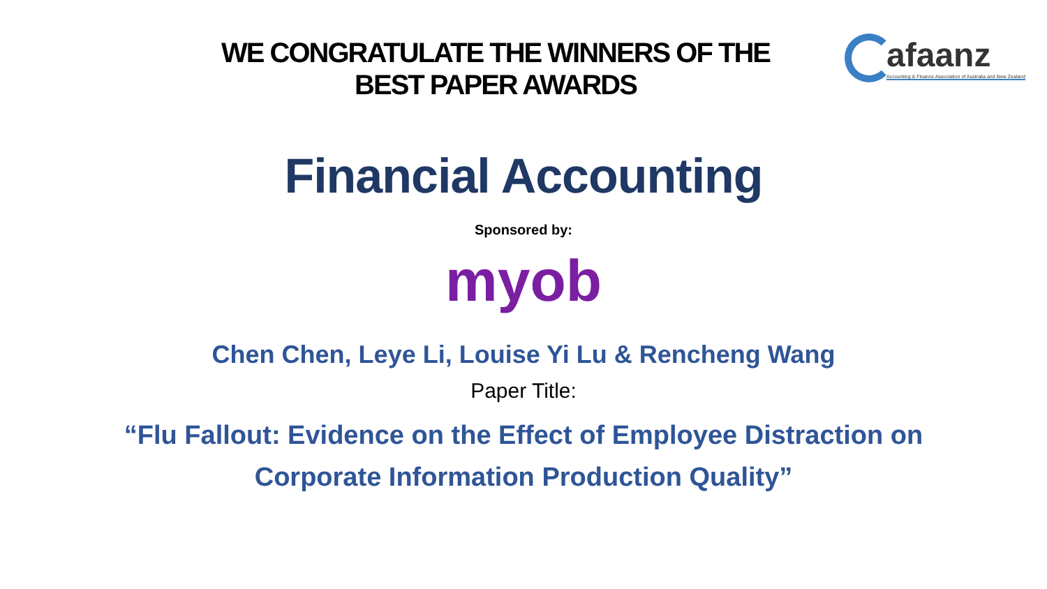WE CONGRATULATE THE WINNERS OF THE
BEST PAPER AWARDS
afaanz
Accounting & Finance Association of Australia and New Zealand
Financial Accounting
Sponsored by:
myob
Chen Chen, Leye Li, Louise Yi Lu & Rencheng Wang
Paper Title:
“Flu Fallout: Evidence on the Effect of Employee Distraction on
Corporate Information Production Quality”